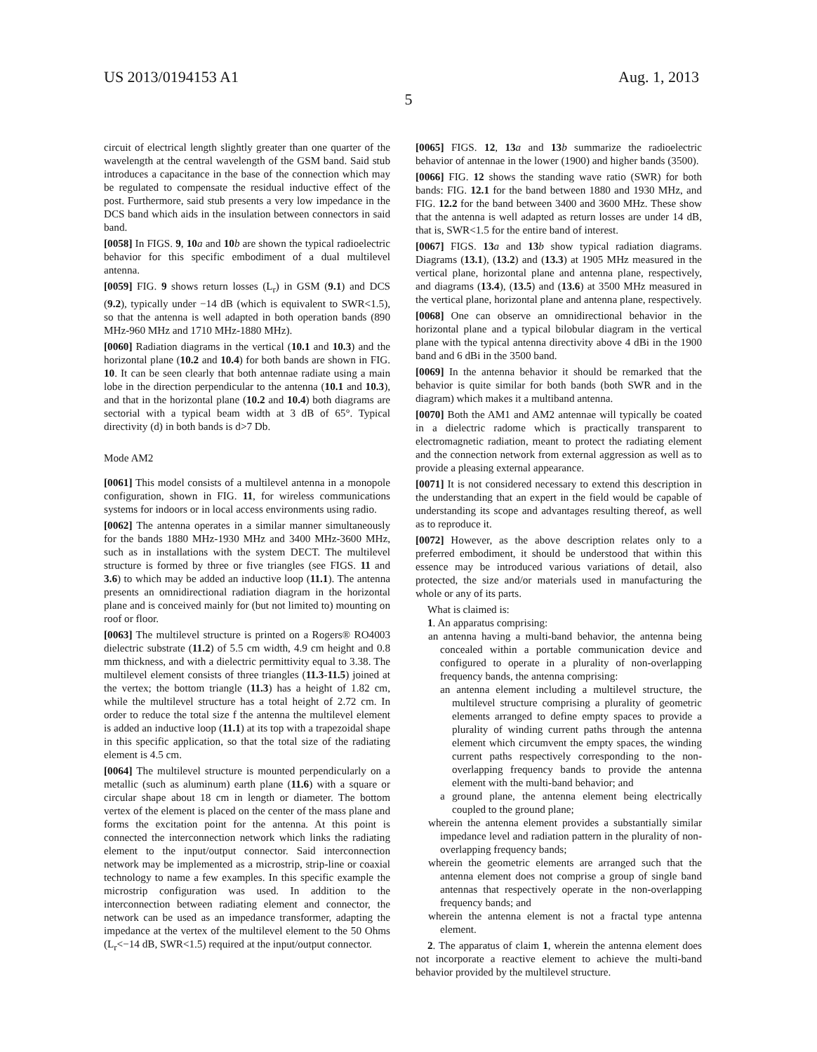US 2013/0194153 A1 Aug. 1, 2013
5
circuit of electrical length slightly greater than one quarter of the wavelength at the central wavelength of the GSM band. Said stub introduces a capacitance in the base of the connection which may be regulated to compensate the residual inductive effect of the post. Furthermore, said stub presents a very low impedance in the DCS band which aids in the insulation between connectors in said band.
[0058] In FIGS. 9, 10 a and 10 b are shown the typical radioelectric behavior for this specific embodiment of a dual multilevel antenna.
[0059] FIG. 9 shows return losses (L<sub>r</sub>) in GSM (9.1) and DCS (9.2), typically under −14 dB (which is equivalent to SWR<1.5), so that the antenna is well adapted in both operation bands (890 MHz-960 MHz and 1710 MHz-1880 MHz).
[0060] Radiation diagrams in the vertical (10.1 and 10.3) and the horizontal plane (10.2 and 10.4) for both bands are shown in FIG. 10. It can be seen clearly that both antennae radiate using a main lobe in the direction perpendicular to the antenna (10.1 and 10.3), and that in the horizontal plane (10.2 and 10.4) both diagrams are sectorial with a typical beam width at 3 dB of 65°. Typical directivity (d) in both bands is d>7 Db.
Mode AM2
[0061] This model consists of a multilevel antenna in a monopole configuration, shown in FIG. 11, for wireless communications systems for indoors or in local access environments using radio.
[0062] The antenna operates in a similar manner simultaneously for the bands 1880 MHz-1930 MHz and 3400 MHz-3600 MHz, such as in installations with the system DECT. The multilevel structure is formed by three or five triangles (see FIGS. 11 and 3.6) to which may be added an inductive loop (11.1). The antenna presents an omnidirectional radiation diagram in the horizontal plane and is conceived mainly for (but not limited to) mounting on roof or floor.
[0063] The multilevel structure is printed on a Rogers® RO4003 dielectric substrate (11.2) of 5.5 cm width, 4.9 cm height and 0.8 mm thickness, and with a dielectric permittivity equal to 3.38. The multilevel element consists of three triangles (11.3-11.5) joined at the vertex; the bottom triangle (11.3) has a height of 1.82 cm, while the multilevel structure has a total height of 2.72 cm. In order to reduce the total size f the antenna the multilevel element is added an inductive loop (11.1) at its top with a trapezoidal shape in this specific application, so that the total size of the radiating element is 4.5 cm.
[0064] The multilevel structure is mounted perpendicularly on a metallic (such as aluminum) earth plane (11.6) with a square or circular shape about 18 cm in length or diameter. The bottom vertex of the element is placed on the center of the mass plane and forms the excitation point for the antenna. At this point is connected the interconnection network which links the radiating element to the input/output connector. Said interconnection network may be implemented as a microstrip, strip-line or coaxial technology to name a few examples. In this specific example the microstrip configuration was used. In addition to the interconnection between radiating element and connector, the network can be used as an impedance transformer, adapting the impedance at the vertex of the multilevel element to the 50 Ohms (L<sub>r</sub><−14 dB, SWR<1.5) required at the input/output connector.
[0065] FIGS. 12, 13 a and 13 b summarize the radioelectric behavior of antennae in the lower (1900) and higher bands (3500).
[0066] FIG. 12 shows the standing wave ratio (SWR) for both bands: FIG. 12.1 for the band between 1880 and 1930 MHz, and FIG. 12.2 for the band between 3400 and 3600 MHz. These show that the antenna is well adapted as return losses are under 14 dB, that is, SWR<1.5 for the entire band of interest.
[0067] FIGS. 13 a and 13 b show typical radiation diagrams. Diagrams (13.1), (13.2) and (13.3) at 1905 MHz measured in the vertical plane, horizontal plane and antenna plane, respectively, and diagrams (13.4), (13.5) and (13.6) at 3500 MHz measured in the vertical plane, horizontal plane and antenna plane, respectively.
[0068] One can observe an omnidirectional behavior in the horizontal plane and a typical bilobular diagram in the vertical plane with the typical antenna directivity above 4 dBi in the 1900 band and 6 dBi in the 3500 band.
[0069] In the antenna behavior it should be remarked that the behavior is quite similar for both bands (both SWR and in the diagram) which makes it a multiband antenna.
[0070] Both the AM1 and AM2 antennae will typically be coated in a dielectric radome which is practically transparent to electromagnetic radiation, meant to protect the radiating element and the connection network from external aggression as well as to provide a pleasing external appearance.
[0071] It is not considered necessary to extend this description in the understanding that an expert in the field would be capable of understanding its scope and advantages resulting thereof, as well as to reproduce it.
[0072] However, as the above description relates only to a preferred embodiment, it should be understood that within this essence may be introduced various variations of detail, also protected, the size and/or materials used in manufacturing the whole or any of its parts.
What is claimed is:
1. An apparatus comprising:
an antenna having a multi-band behavior, the antenna being concealed within a portable communication device and configured to operate in a plurality of non-overlapping frequency bands, the antenna comprising:
an antenna element including a multilevel structure, the multilevel structure comprising a plurality of geometric elements arranged to define empty spaces to provide a plurality of winding current paths through the antenna element which circumvent the empty spaces, the winding current paths respectively corresponding to the non-overlapping frequency bands to provide the antenna element with the multi-band behavior; and
a ground plane, the antenna element being electrically coupled to the ground plane;
wherein the antenna element provides a substantially similar impedance level and radiation pattern in the plurality of non-overlapping frequency bands;
wherein the geometric elements are arranged such that the antenna element does not comprise a group of single band antennas that respectively operate in the non-overlapping frequency bands; and
wherein the antenna element is not a fractal type antenna element.
2. The apparatus of claim 1, wherein the antenna element does not incorporate a reactive element to achieve the multi-band behavior provided by the multilevel structure.